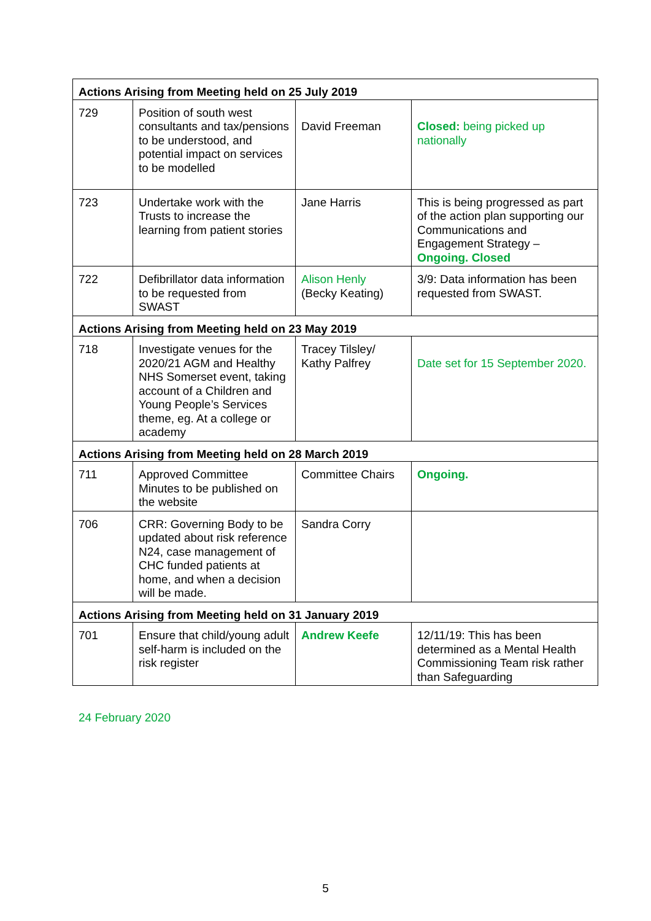| Actions Arising from Meeting held on 25 July 2019 | | | |
| --- | --- | --- | --- |
| 729 | Position of south west consultants and tax/pensions to be understood, and potential impact on services to be modelled | David Freeman | Closed: being picked up nationally |
| 723 | Undertake work with the Trusts to increase the learning from patient stories | Jane Harris | This is being progressed as part of the action plan supporting our Communications and Engagement Strategy – Ongoing. Closed |
| 722 | Defibrillator data information to be requested from SWAST | Alison Henly (Becky Keating) | 3/9: Data information has been requested from SWAST. |
| Actions Arising from Meeting held on 23 May 2019 | | | |
| 718 | Investigate venues for the 2020/21 AGM and Healthy NHS Somerset event, taking account of a Children and Young People’s Services theme, eg. At a college or academy | Tracey Tilsley/ Kathy Palfrey | Date set for 15 September 2020. |
| Actions Arising from Meeting held on 28 March 2019 | | | |
| 711 | Approved Committee Minutes to be published on the website | Committee Chairs | Ongoing. |
| 706 | CRR: Governing Body to be updated about risk reference N24, case management of CHC funded patients at home, and when a decision will be made. | Sandra Corry | |
| Actions Arising from Meeting held on 31 January 2019 | | | |
| 701 | Ensure that child/young adult self-harm is included on the risk register | Andrew Keefe | 12/11/19: This has been determined as a Mental Health Commissioning Team risk rather than Safeguarding |
24 February 2020
5